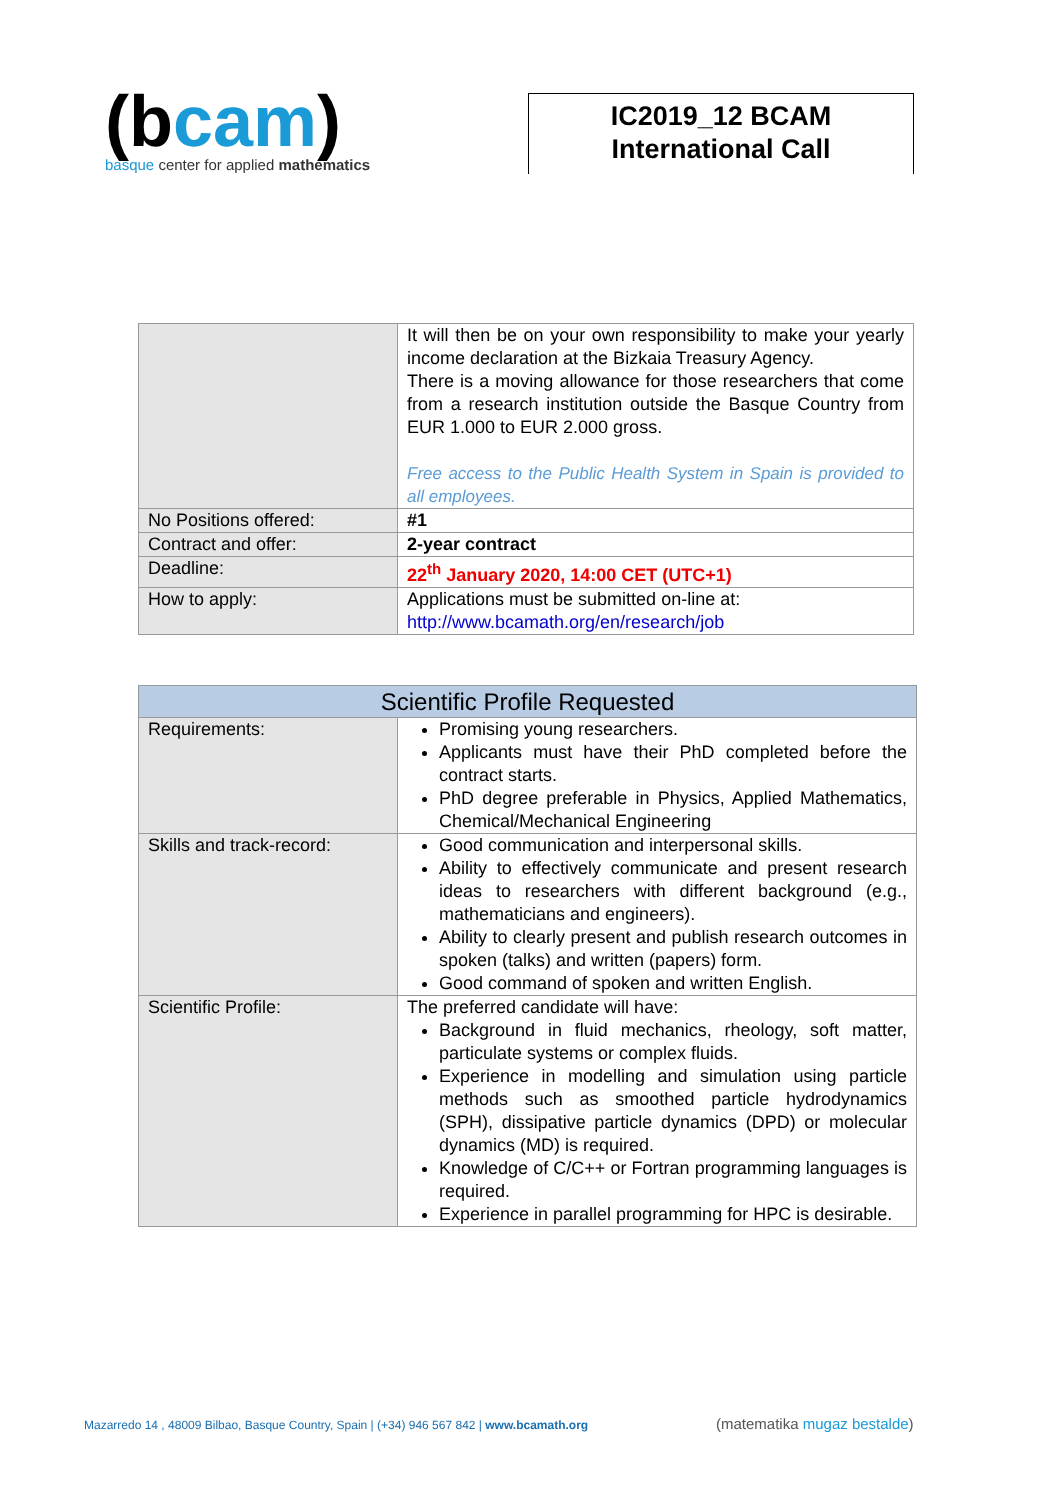(bcam)
basque center for applied mathematics
IC2019_12 BCAM
International Call
| | It will then be on your own responsibility to make your yearly income declaration at the Bizkaia Treasury Agency. There is a moving allowance for those researchers that come from a research institution outside the Basque Country from EUR 1.000 to EUR 2.000 gross. Free access to the Public Health System in Spain is provided to all employees. |
| No Positions offered: | #1 |
| Contract and offer: | 2-year contract |
| Deadline: | 22<sup>th</sup> January 2020, 14:00 CET (UTC+1) |
| How to apply: | Applications must be submitted on-line at: http://www.bcamath.org/en/research/job |
| Scientific Profile Requested | |
| --- | --- |
| Requirements: | Promising young researchers. Applicants must have their PhD completed before the contract starts. PhD degree preferable in Physics, Applied Mathematics, Chemical/Mechanical Engineering |
| Skills and track-record: | Good communication and interpersonal skills. Ability to effectively communicate and present research ideas to researchers with different background (e.g., mathematicians and engineers). Ability to clearly present and publish research outcomes in spoken (talks) and written (papers) form. Good command of spoken and written English. |
| Scientific Profile: | The preferred candidate will have: Background in fluid mechanics, rheology, soft matter, particulate systems or complex fluids. Experience in modelling and simulation using particle methods such as smoothed particle hydrodynamics (SPH), dissipative particle dynamics (DPD) or molecular dynamics (MD) is required. Knowledge of C/C++ or Fortran programming languages is required. Experience in parallel programming for HPC is desirable. |
Mazarredo 14 , 48009 Bilbao, Basque Country, Spain | (+34) 946 567 842 | www.bcamath.org
(matematika mugaz bestalde)